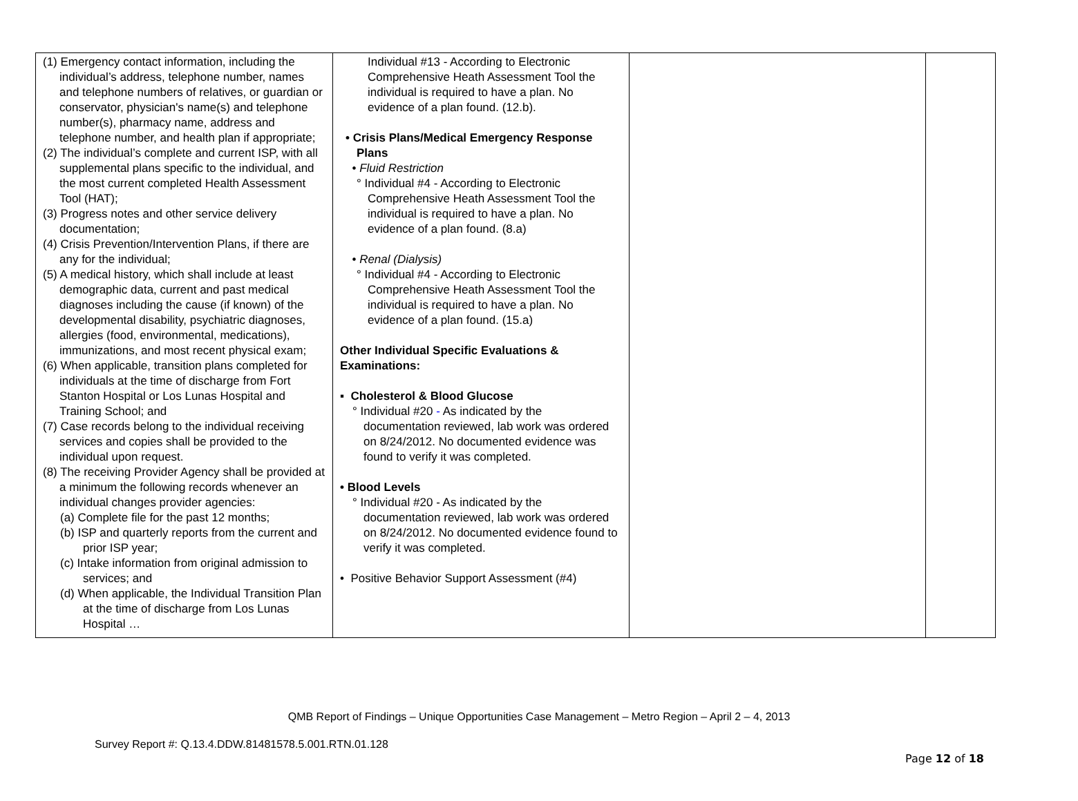| (1) Emergency contact information, including the individual’s address, telephone number, names and telephone numbers of relatives, or guardian or conservator, physician's name(s) and telephone number(s), pharmacy name, address and telephone number, and health plan if appropriate; (2) The individual’s complete and current ISP, with all supplemental plans specific to the individual, and the most current completed Health Assessment Tool (HAT); (3) Progress notes and other service delivery documentation; (4) Crisis Prevention/Intervention Plans, if there are any for the individual; (5) A medical history, which shall include at least demographic data, current and past medical diagnoses including the cause (if known) of the developmental disability, psychiatric diagnoses, allergies (food, environmental, medications), immunizations, and most recent physical exam; (6) When applicable, transition plans completed for individuals at the time of discharge from Fort Stanton Hospital or Los Lunas Hospital and Training School; and (7) Case records belong to the individual receiving services and copies shall be provided to the individual upon request. (8) The receiving Provider Agency shall be provided at a minimum the following records whenever an individual changes provider agencies: (a) Complete file for the past 12 months; (b) ISP and quarterly reports from the current and prior ISP year; (c) Intake information from original admission to services; and (d) When applicable, the Individual Transition Plan at the time of discharge from Los Lunas Hospital … | Individual #13 - According to Electronic Comprehensive Heath Assessment Tool the individual is required to have a plan. No evidence of a plan found. (12.b). • Crisis Plans/Medical Emergency Response Plans • Fluid Restriction ° Individual #4 - According to Electronic Comprehensive Heath Assessment Tool the individual is required to have a plan. No evidence of a plan found. (8.a) • Renal (Dialysis) ° Individual #4 - According to Electronic Comprehensive Heath Assessment Tool the individual is required to have a plan. No evidence of a plan found. (15.a) Other Individual Specific Evaluations & Examinations: ▪ Cholesterol & Blood Glucose ° Individual #20 - As indicated by the documentation reviewed, lab work was ordered on 8/24/2012. No documented evidence was found to verify it was completed. • Blood Levels ° Individual #20 - As indicated by the documentation reviewed, lab work was ordered on 8/24/2012. No documented evidence found to verify it was completed. • Positive Behavior Support Assessment (#4) | | |
QMB Report of Findings – Unique Opportunities Case Management – Metro Region – April 2 – 4, 2013
Survey Report #: Q.13.4.DDW.81481578.5.001.RTN.01.128
Page 12 of 18